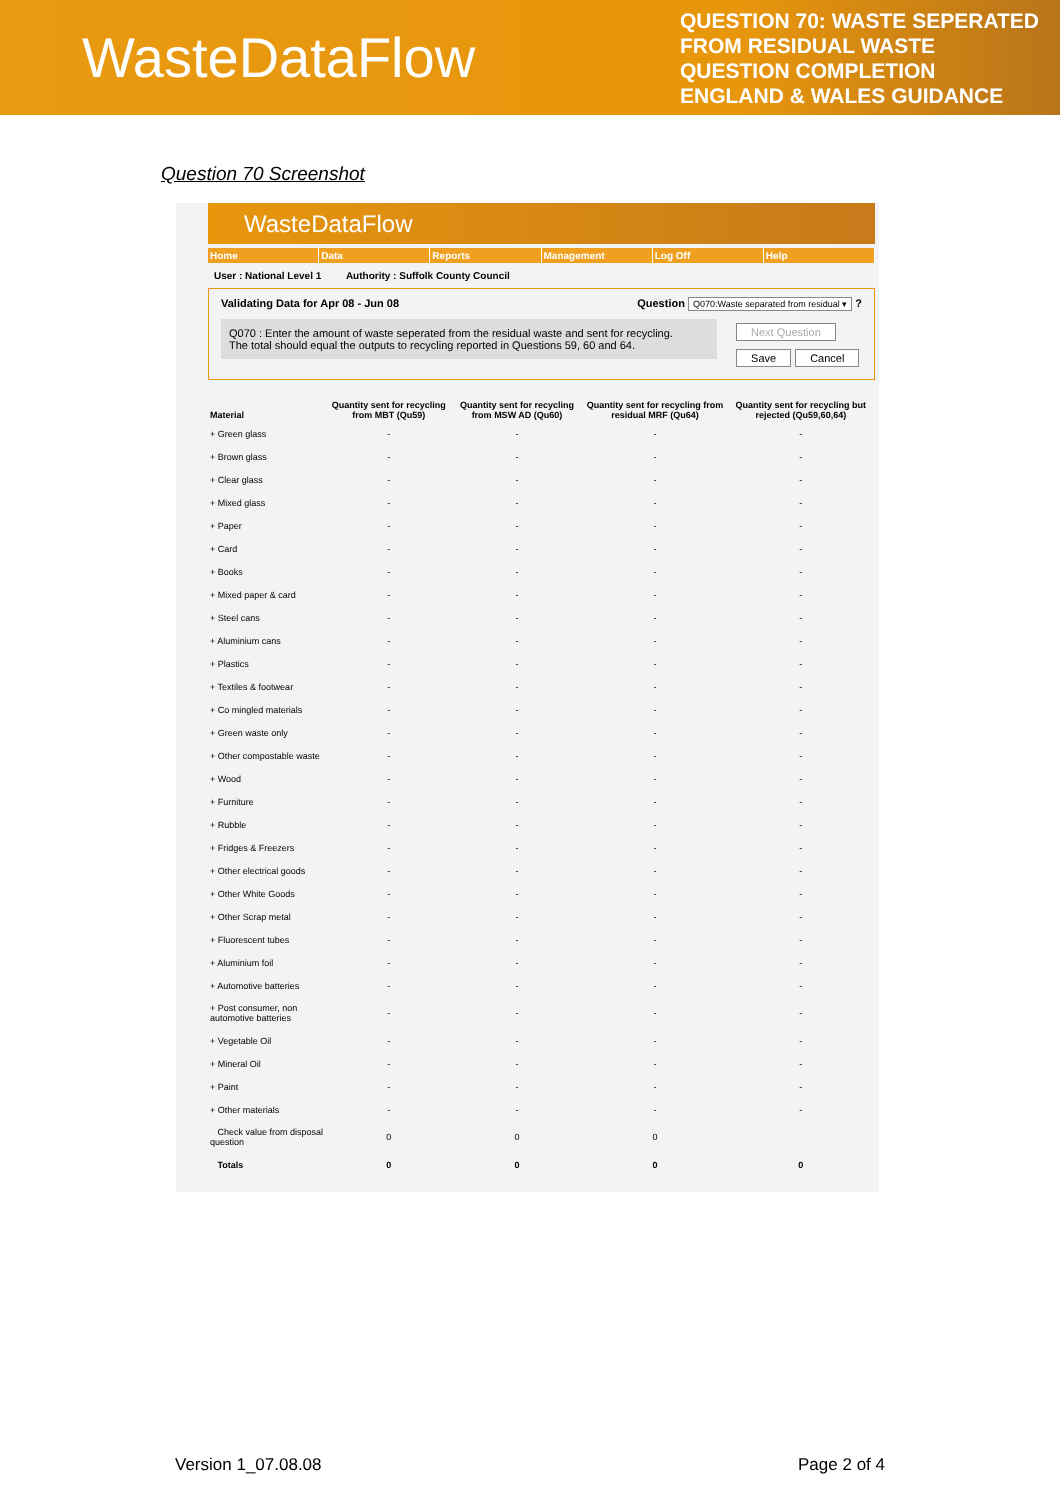WasteDataFlow
QUESTION 70: WASTE SEPERATED FROM RESIDUAL WASTE QUESTION COMPLETION ENGLAND & WALES GUIDANCE
Question 70 Screenshot
WasteDataFlow
Home Data Reports Management Log Off Help
User : National Level 1 Authority : Suffolk County Council
Validating Data for Apr 08 - Jun 08 Question Q070:Waste separated from residual ▾ ?
Q070 : Enter the amount of waste seperated from the residual waste and sent for recycling.
The total should equal the outputs to recycling reported in Questions 59, 60 and 64.
Next Question
Save Cancel
| Material | Quantity sent for recycling from MBT (Qu59) | Quantity sent for recycling from MSW AD (Qu60) | Quantity sent for recycling from residual MRF (Qu64) | Quantity sent for recycling but rejected (Qu59,60,64) |
| --- | --- | --- | --- | --- |
| + Green glass | - | - | - | - |
| + Brown glass | - | - | - | - |
| + Clear glass | - | - | - | - |
| + Mixed glass | - | - | - | - |
| + Paper | - | - | - | - |
| + Card | - | - | - | - |
| + Books | - | - | - | - |
| + Mixed paper & card | - | - | - | - |
| + Steel cans | - | - | - | - |
| + Aluminium cans | - | - | - | - |
| + Plastics | - | - | - | - |
| + Textiles & footwear | - | - | - | - |
| + Co mingled materials | - | - | - | - |
| + Green waste only | - | - | - | - |
| + Other compostable waste | - | - | - | - |
| + Wood | - | - | - | - |
| + Furniture | - | - | - | - |
| + Rubble | - | - | - | - |
| + Fridges & Freezers | - | - | - | - |
| + Other electrical goods | - | - | - | - |
| + Other White Goods | - | - | - | - |
| + Other Scrap metal | - | - | - | - |
| + Fluorescent tubes | - | - | - | - |
| + Aluminium foil | - | - | - | - |
| + Automotive batteries | - | - | - | - |
| + Post consumer, non automotive batteries | - | - | - | - |
| + Vegetable Oil | - | - | - | - |
| + Mineral Oil | - | - | - | - |
| + Paint | - | - | - | - |
| + Other materials | - | - | - | - |
| Check value from disposal question | 0 | 0 | 0 | |
| Totals | 0 | 0 | 0 | 0 |
Version 1_07.08.08 Page 2 of 4